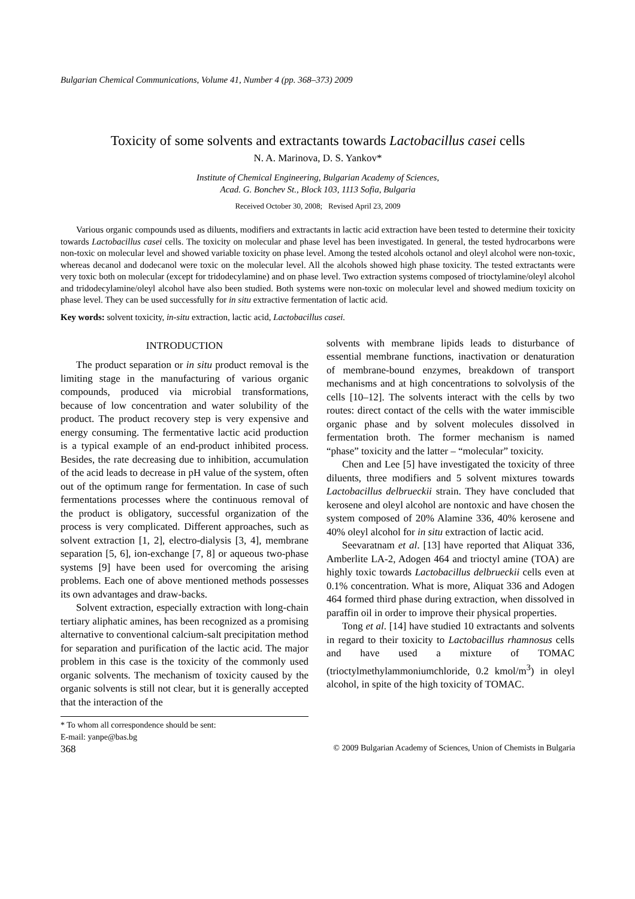Bulgarian Chemical Communications, Volume 41, Number 4 (pp. 368–373) 2009
Toxicity of some solvents and extractants towards Lactobacillus casei cells
N. A. Marinova, D. S. Yankov*
Institute of Chemical Engineering, Bulgarian Academy of Sciences,
Acad. G. Bonchev St., Block 103, 1113 Sofia, Bulgaria
Received October 30, 2008; Revised April 23, 2009
Various organic compounds used as diluents, modifiers and extractants in lactic acid extraction have been tested to determine their toxicity towards Lactobacillus casei cells. The toxicity on molecular and phase level has been investigated. In general, the tested hydrocarbons were non-toxic on molecular level and showed variable toxicity on phase level. Among the tested alcohols octanol and oleyl alcohol were non-toxic, whereas decanol and dodecanol were toxic on the molecular level. All the alcohols showed high phase toxicity. The tested extractants were very toxic both on molecular (except for tridodecylamine) and on phase level. Two extraction systems composed of trioctylamine/oleyl alcohol and tridodecylamine/oleyl alcohol have also been studied. Both systems were non-toxic on molecular level and showed medium toxicity on phase level. They can be used successfully for in situ extractive fermentation of lactic acid.
Key words: solvent toxicity, in-situ extraction, lactic acid, Lactobacillus casei.
INTRODUCTION
The product separation or in situ product removal is the limiting stage in the manufacturing of various organic compounds, produced via microbial transformations, because of low concentration and water solubility of the product. The product recovery step is very expensive and energy consuming. The fermentative lactic acid production is a typical example of an end-product inhibited process. Besides, the rate decreasing due to inhibition, accumulation of the acid leads to decrease in pH value of the system, often out of the optimum range for fermentation. In case of such fermentations processes where the continuous removal of the product is obligatory, successful organization of the process is very complicated. Different approaches, such as solvent extraction [1, 2], electro-dialysis [3, 4], membrane separation [5, 6], ion-exchange [7, 8] or aqueous two-phase systems [9] have been used for overcoming the arising problems. Each one of above mentioned methods possesses its own advantages and draw-backs.
Solvent extraction, especially extraction with long-chain tertiary aliphatic amines, has been recognized as a promising alternative to conventional calcium-salt precipitation method for separation and purification of the lactic acid. The major problem in this case is the toxicity of the commonly used organic solvents. The mechanism of toxicity caused by the organic solvents is still not clear, but it is generally accepted that the interaction of the
solvents with membrane lipids leads to disturbance of essential membrane functions, inactivation or denaturation of membrane-bound enzymes, breakdown of transport mechanisms and at high concentrations to solvolysis of the cells [10–12]. The solvents interact with the cells by two routes: direct contact of the cells with the water immiscible organic phase and by solvent molecules dissolved in fermentation broth. The former mechanism is named “phase” toxicity and the latter – “molecular” toxicity.
Chen and Lee [5] have investigated the toxicity of three diluents, three modifiers and 5 solvent mixtures towards Lactobacillus delbrueckii strain. They have concluded that kerosene and oleyl alcohol are nontoxic and have chosen the system composed of 20% Alamine 336, 40% kerosene and 40% oleyl alcohol for in situ extraction of lactic acid.
Seevaratnam et al. [13] have reported that Aliquat 336, Amberlite LA-2, Adogen 464 and trioctyl amine (TOA) are highly toxic towards Lactobacillus delbrueckii cells even at 0.1% concentration. What is more, Aliquat 336 and Adogen 464 formed third phase during extraction, when dissolved in paraffin oil in order to improve their physical properties.
Tong et al. [14] have studied 10 extractants and solvents in regard to their toxicity to Lactobacillus rhamnosus cells and have used a mixture of TOMAC (trioctylmethylammoniumchloride, 0.2 kmol/m<sup>3</sup>) in oleyl alcohol, in spite of the high toxicity of TOMAC.
* To whom all correspondence should be sent:
E-mail: yanpe@bas.bg
368 © 2009 Bulgarian Academy of Sciences, Union of Chemists in Bulgaria